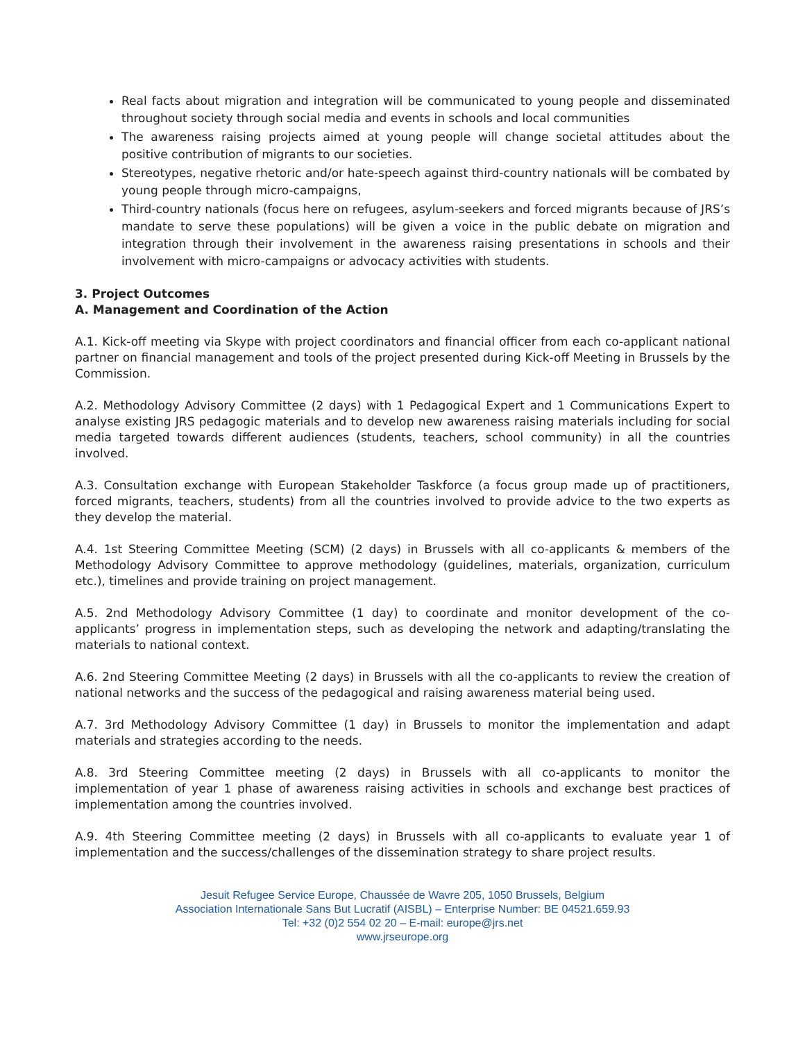Real facts about migration and integration will be communicated to young people and disseminated throughout society through social media and events in schools and local communities
The awareness raising projects aimed at young people will change societal attitudes about the positive contribution of migrants to our societies.
Stereotypes, negative rhetoric and/or hate-speech against third-country nationals will be combated by young people through micro-campaigns,
Third-country nationals (focus here on refugees, asylum-seekers and forced migrants because of JRS’s mandate to serve these populations) will be given a voice in the public debate on migration and integration through their involvement in the awareness raising presentations in schools and their involvement with micro-campaigns or advocacy activities with students.
3. Project Outcomes
A. Management and Coordination of the Action
A.1. Kick-off meeting via Skype with project coordinators and financial officer from each co-applicant national partner on financial management and tools of the project presented during Kick-off Meeting in Brussels by the Commission.
A.2. Methodology Advisory Committee (2 days) with 1 Pedagogical Expert and 1 Communications Expert to analyse existing JRS pedagogic materials and to develop new awareness raising materials including for social media targeted towards different audiences (students, teachers, school community) in all the countries involved.
A.3. Consultation exchange with European Stakeholder Taskforce (a focus group made up of practitioners, forced migrants, teachers, students) from all the countries involved to provide advice to the two experts as they develop the material.
A.4. 1st Steering Committee Meeting (SCM) (2 days) in Brussels with all co-applicants & members of the Methodology Advisory Committee to approve methodology (guidelines, materials, organization, curriculum etc.), timelines and provide training on project management.
A.5. 2nd Methodology Advisory Committee (1 day) to coordinate and monitor development of the co-applicants’ progress in implementation steps, such as developing the network and adapting/translating the materials to national context.
A.6. 2nd Steering Committee Meeting (2 days) in Brussels with all the co-applicants to review the creation of national networks and the success of the pedagogical and raising awareness material being used.
A.7. 3rd Methodology Advisory Committee (1 day) in Brussels to monitor the implementation and adapt materials and strategies according to the needs.
A.8. 3rd Steering Committee meeting (2 days) in Brussels with all co-applicants to monitor the implementation of year 1 phase of awareness raising activities in schools and exchange best practices of implementation among the countries involved.
A.9. 4th Steering Committee meeting (2 days) in Brussels with all co-applicants to evaluate year 1 of implementation and the success/challenges of the dissemination strategy to share project results.
Jesuit Refugee Service Europe, Chaussée de Wavre 205, 1050 Brussels, Belgium
Association Internationale Sans But Lucratif (AISBL) – Enterprise Number: BE 04521.659.93
Tel: +32 (0)2 554 02 20 – E-mail: europe@jrs.net
www.jrseurope.org